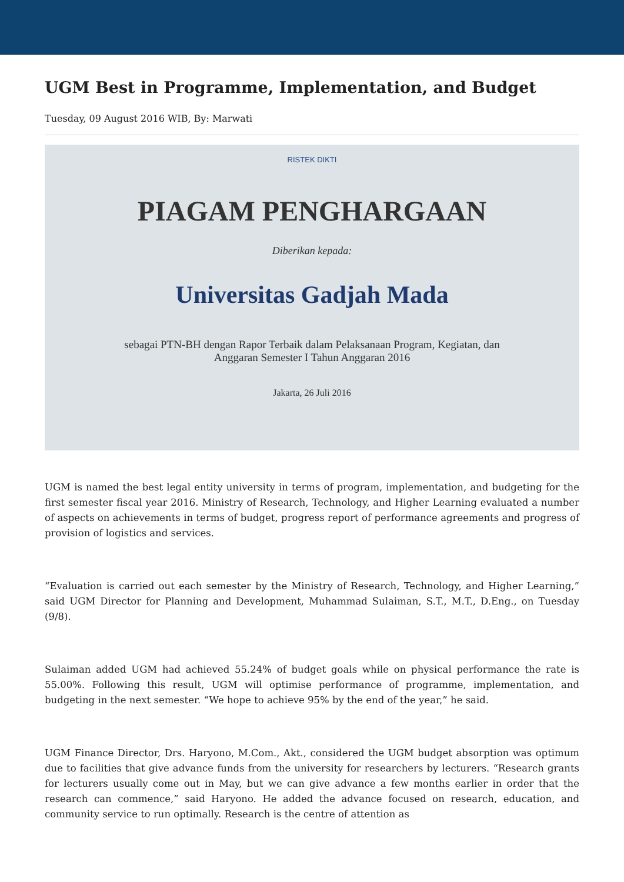UGM Best in Programme, Implementation, and Budget
Tuesday, 09 August 2016 WIB, By: Marwati
RISTEK DIKTI
PIAGAM PENGHARGAAN
Diberikan kepada:
Universitas Gadjah Mada
sebagai PTN-BH dengan Rapor Terbaik dalam Pelaksanaan Program, Kegiatan, dan
Anggaran Semester I Tahun Anggaran 2016
Jakarta, 26 Juli 2016
UGM is named the best legal entity university in terms of program, implementation, and budgeting for the first semester fiscal year 2016. Ministry of Research, Technology, and Higher Learning evaluated a number of aspects on achievements in terms of budget, progress report of performance agreements and progress of provision of logistics and services.
“Evaluation is carried out each semester by the Ministry of Research, Technology, and Higher Learning,” said UGM Director for Planning and Development, Muhammad Sulaiman, S.T., M.T., D.Eng., on Tuesday (9/8).
Sulaiman added UGM had achieved 55.24% of budget goals while on physical performance the rate is 55.00%. Following this result, UGM will optimise performance of programme, implementation, and budgeting in the next semester. “We hope to achieve 95% by the end of the year,” he said.
UGM Finance Director, Drs. Haryono, M.Com., Akt., considered the UGM budget absorption was optimum due to facilities that give advance funds from the university for researchers by lecturers. “Research grants for lecturers usually come out in May, but we can give advance a few months earlier in order that the research can commence,” said Haryono. He added the advance focused on research, education, and community service to run optimally. Research is the centre of attention as